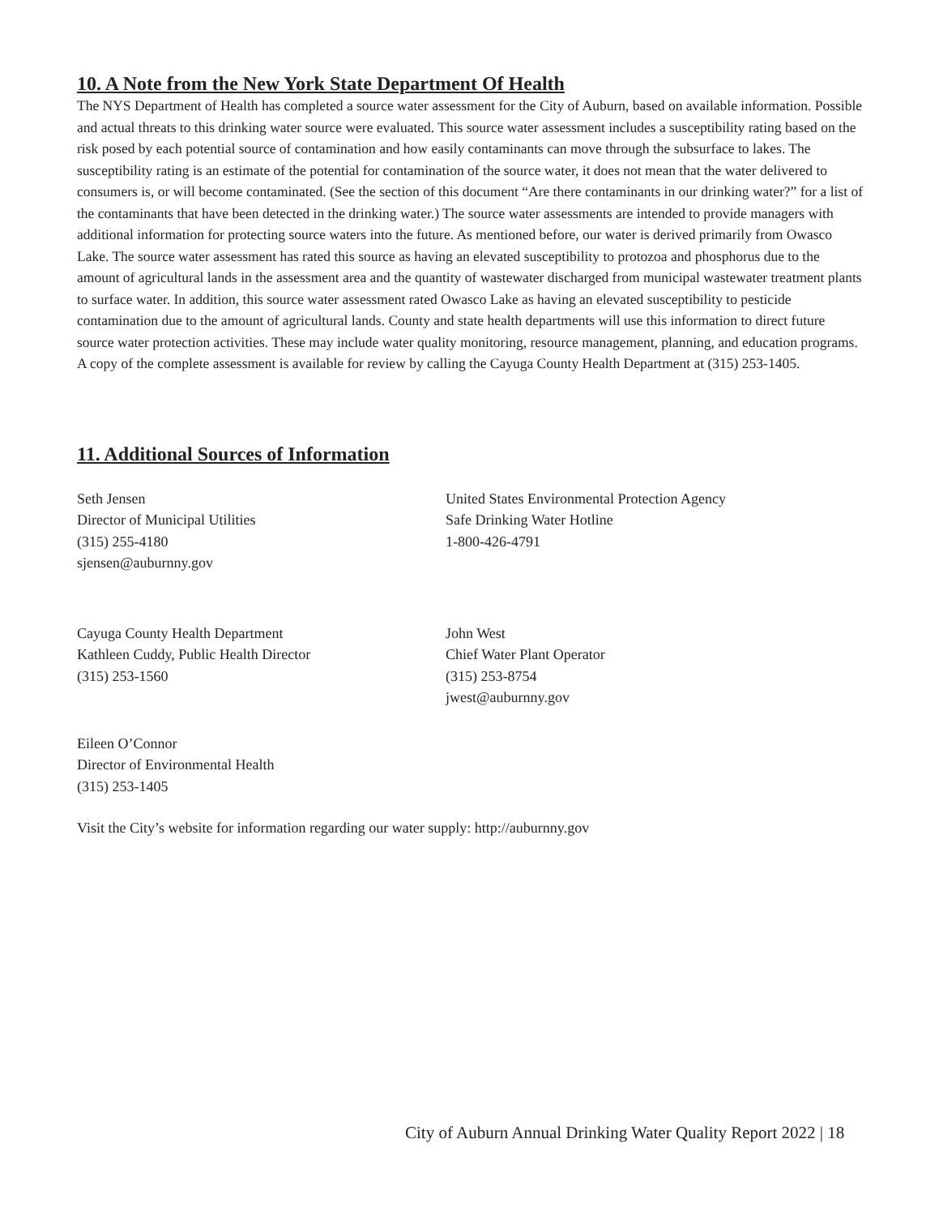10. A Note from the New York State Department Of Health
The NYS Department of Health has completed a source water assessment for the City of Auburn, based on available information. Possible and actual threats to this drinking water source were evaluated. This source water assessment includes a susceptibility rating based on the risk posed by each potential source of contamination and how easily contaminants can move through the subsurface to lakes. The susceptibility rating is an estimate of the potential for contamination of the source water, it does not mean that the water delivered to consumers is, or will become contaminated. (See the section of this document “Are there contaminants in our drinking water?” for a list of the contaminants that have been detected in the drinking water.) The source water assessments are intended to provide managers with additional information for protecting source waters into the future. As mentioned before, our water is derived primarily from Owasco Lake. The source water assessment has rated this source as having an elevated susceptibility to protozoa and phosphorus due to the amount of agricultural lands in the assessment area and the quantity of wastewater discharged from municipal wastewater treatment plants to surface water. In addition, this source water assessment rated Owasco Lake as having an elevated susceptibility to pesticide contamination due to the amount of agricultural lands. County and state health departments will use this information to direct future source water protection activities. These may include water quality monitoring, resource management, planning, and education programs. A copy of the complete assessment is available for review by calling the Cayuga County Health Department at (315) 253-1405.
11. Additional Sources of Information
Seth Jensen
Director of Municipal Utilities
(315) 255-4180
sjensen@auburnny.gov
United States Environmental Protection Agency
Safe Drinking Water Hotline
1-800-426-4791
Cayuga County Health Department
Kathleen Cuddy, Public Health Director
(315) 253-1560
John West
Chief Water Plant Operator
(315) 253-8754
jwest@auburnny.gov
Eileen O’Connor
Director of Environmental Health
(315) 253-1405
Visit the City’s website for information regarding our water supply: http://auburnny.gov
City of Auburn Annual Drinking Water Quality Report 2022 | 18